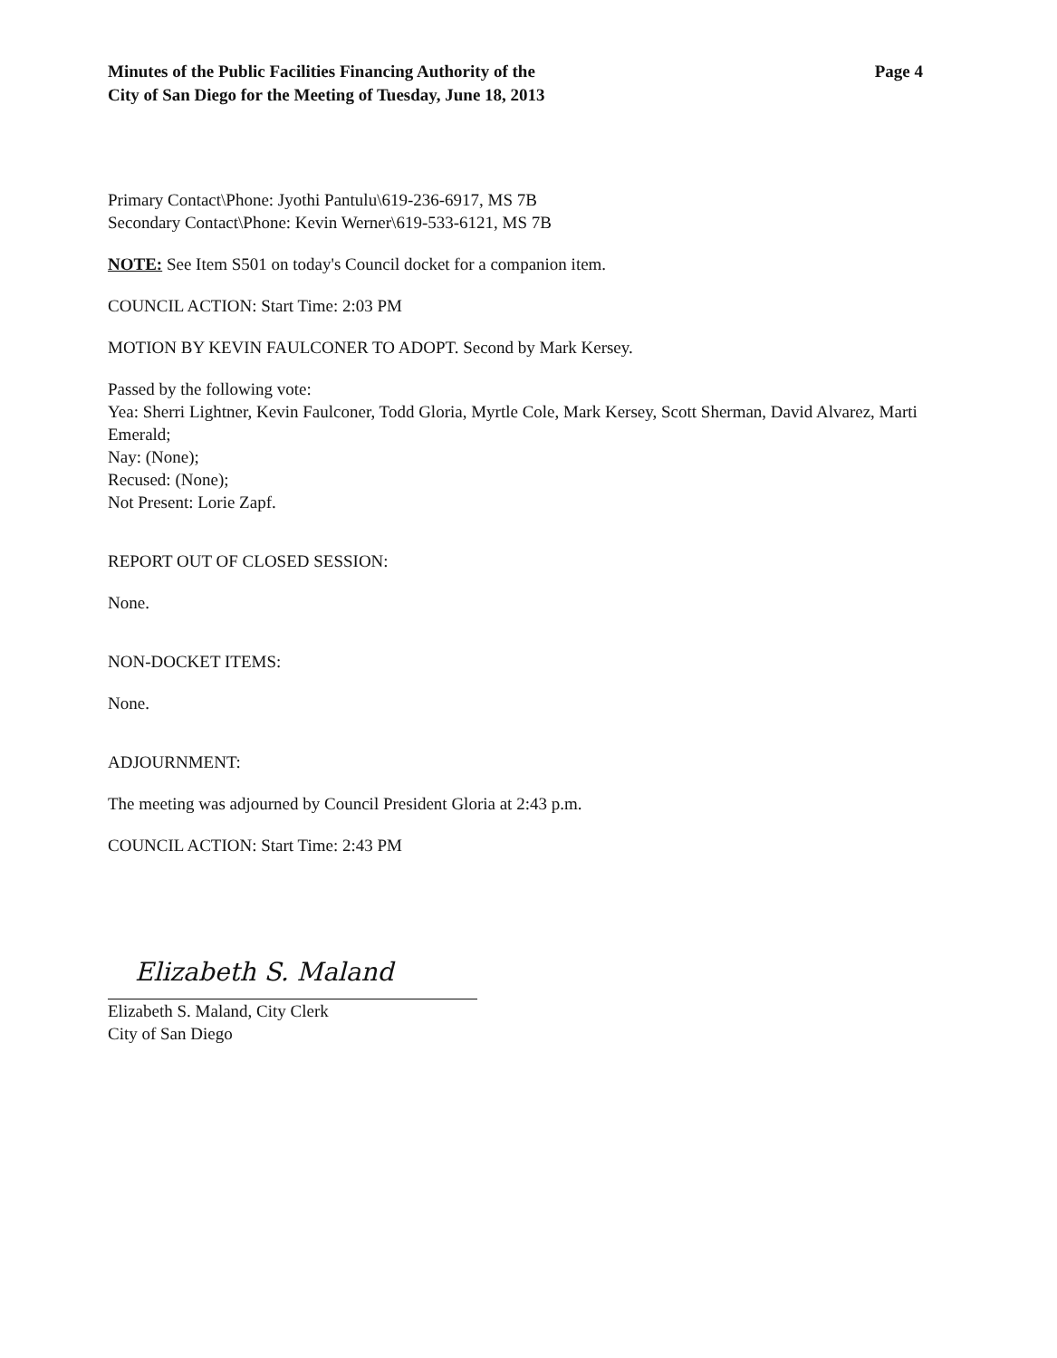Minutes of the Public Facilities Financing Authority of the
City of San Diego for the Meeting of Tuesday, June 18, 2013
Page 4
Primary Contact\Phone: Jyothi Pantulu\619-236-6917, MS 7B
Secondary Contact\Phone: Kevin Werner\619-533-6121, MS 7B
NOTE: See Item S501 on today's Council docket for a companion item.
COUNCIL ACTION: Start Time: 2:03 PM
MOTION BY KEVIN FAULCONER TO ADOPT. Second by Mark Kersey.
Passed by the following vote:
Yea: Sherri Lightner, Kevin Faulconer, Todd Gloria, Myrtle Cole, Mark Kersey, Scott Sherman, David Alvarez, Marti Emerald;
Nay: (None);
Recused: (None);
Not Present: Lorie Zapf.
REPORT OUT OF CLOSED SESSION:
None.
NON-DOCKET ITEMS:
None.
ADJOURNMENT:
The meeting was adjourned by Council President Gloria at 2:43 p.m.
COUNCIL ACTION: Start Time: 2:43 PM
Elizabeth S. Maland
Elizabeth S. Maland, City Clerk
City of San Diego